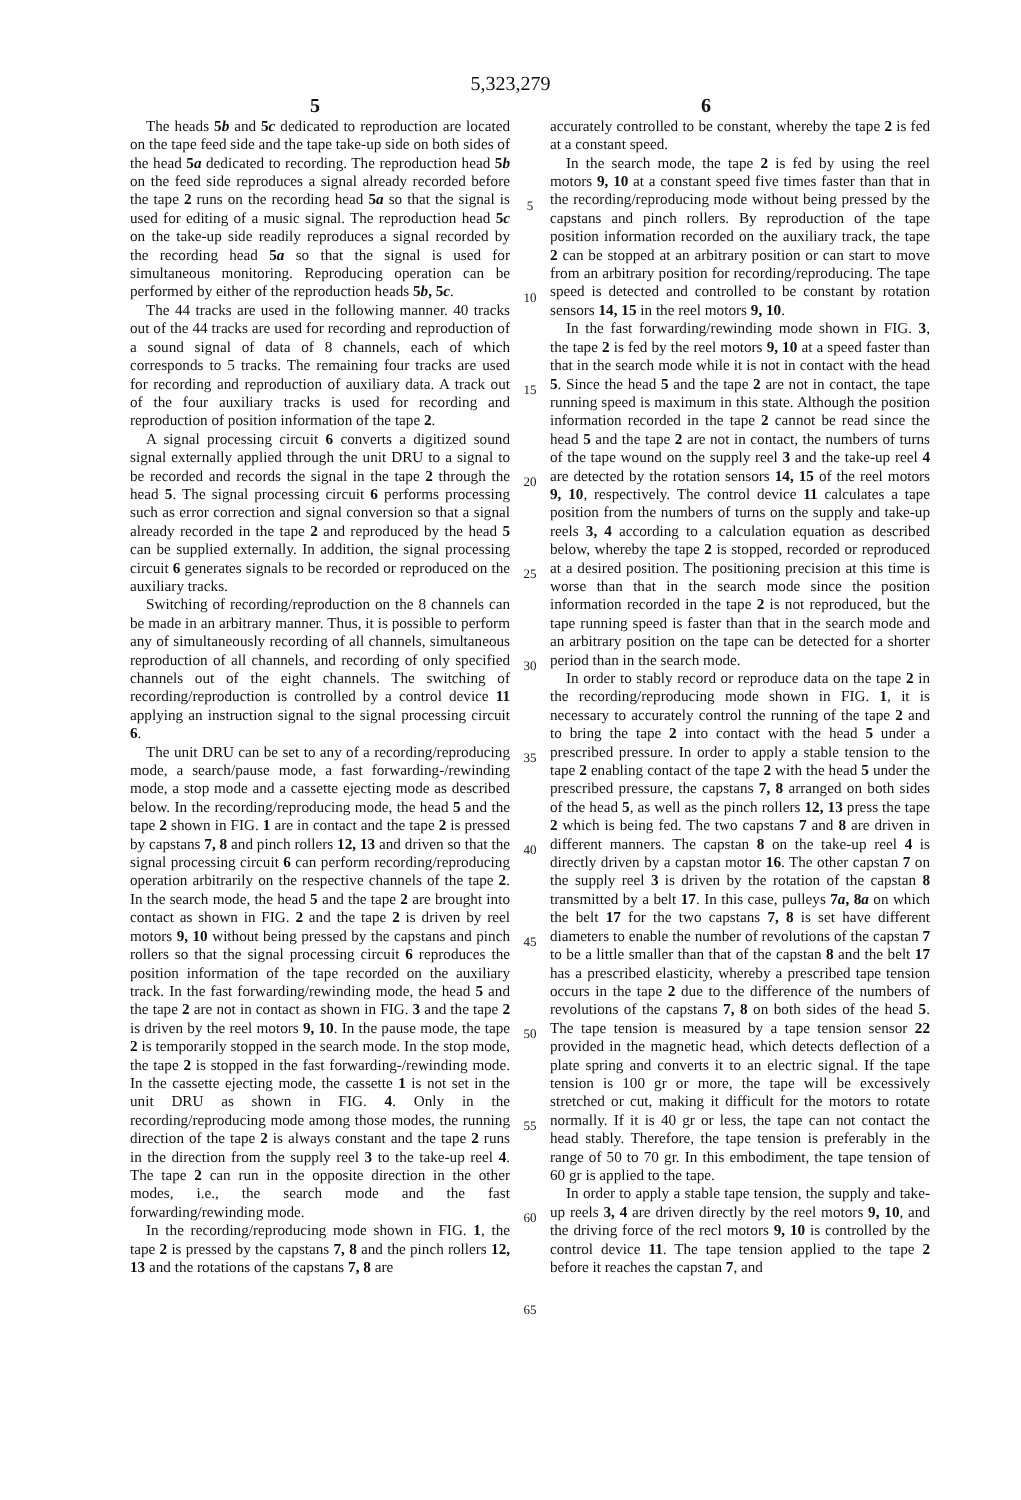5,323,279
5 6
The heads 5b and 5c dedicated to reproduction are located on the tape feed side and the tape take-up side on both sides of the head 5a dedicated to recording. The reproduction head 5b on the feed side reproduces a signal already recorded before the tape 2 runs on the recording head 5a so that the signal is used for editing of a music signal. The reproduction head 5c on the take-up side readily reproduces a signal recorded by the recording head 5a so that the signal is used for simultaneous monitoring. Reproducing operation can be performed by either of the reproduction heads 5b, 5c.
The 44 tracks are used in the following manner. 40 tracks out of the 44 tracks are used for recording and reproduction of a sound signal of data of 8 channels, each of which corresponds to 5 tracks. The remaining four tracks are used for recording and reproduction of auxiliary data. A track out of the four auxiliary tracks is used for recording and reproduction of position information of the tape 2.
A signal processing circuit 6 converts a digitized sound signal externally applied through the unit DRU to a signal to be recorded and records the signal in the tape 2 through the head 5. The signal processing circuit 6 performs processing such as error correction and signal conversion so that a signal already recorded in the tape 2 and reproduced by the head 5 can be supplied externally. In addition, the signal processing circuit 6 generates signals to be recorded or reproduced on the auxiliary tracks.
Switching of recording/reproduction on the 8 channels can be made in an arbitrary manner. Thus, it is possible to perform any of simultaneously recording of all channels, simultaneous reproduction of all channels, and recording of only specified channels out of the eight channels. The switching of recording/reproduction is controlled by a control device 11 applying an instruction signal to the signal processing circuit 6.
The unit DRU can be set to any of a recording/reproducing mode, a search/pause mode, a fast forwarding-/rewinding mode, a stop mode and a cassette ejecting mode as described below. In the recording/reproducing mode, the head 5 and the tape 2 shown in FIG. 1 are in contact and the tape 2 is pressed by capstans 7, 8 and pinch rollers 12, 13 and driven so that the signal processing circuit 6 can perform recording/reproducing operation arbitrarily on the respective channels of the tape 2. In the search mode, the head 5 and the tape 2 are brought into contact as shown in FIG. 2 and the tape 2 is driven by reel motors 9, 10 without being pressed by the capstans and pinch rollers so that the signal processing circuit 6 reproduces the position information of the tape recorded on the auxiliary track. In the fast forwarding/rewinding mode, the head 5 and the tape 2 are not in contact as shown in FIG. 3 and the tape 2 is driven by the reel motors 9, 10. In the pause mode, the tape 2 is temporarily stopped in the search mode. In the stop mode, the tape 2 is stopped in the fast forwarding-/rewinding mode. In the cassette ejecting mode, the cassette 1 is not set in the unit DRU as shown in FIG. 4. Only in the recording/reproducing mode among those modes, the running direction of the tape 2 is always constant and the tape 2 runs in the direction from the supply reel 3 to the take-up reel 4. The tape 2 can run in the opposite direction in the other modes, i.e., the search mode and the fast forwarding/rewinding mode.
In the recording/reproducing mode shown in FIG. 1, the tape 2 is pressed by the capstans 7, 8 and the pinch rollers 12, 13 and the rotations of the capstans 7, 8 are
5
10
15
20
25
30
35
40
45
50
55
60
65
accurately controlled to be constant, whereby the tape 2 is fed at a constant speed.
In the search mode, the tape 2 is fed by using the reel motors 9, 10 at a constant speed five times faster than that in the recording/reproducing mode without being pressed by the capstans and pinch rollers. By reproduction of the tape position information recorded on the auxiliary track, the tape 2 can be stopped at an arbitrary position or can start to move from an arbitrary position for recording/reproducing. The tape speed is detected and controlled to be constant by rotation sensors 14, 15 in the reel motors 9, 10.
In the fast forwarding/rewinding mode shown in FIG. 3, the tape 2 is fed by the reel motors 9, 10 at a speed faster than that in the search mode while it is not in contact with the head 5. Since the head 5 and the tape 2 are not in contact, the tape running speed is maximum in this state. Although the position information recorded in the tape 2 cannot be read since the head 5 and the tape 2 are not in contact, the numbers of turns of the tape wound on the supply reel 3 and the take-up reel 4 are detected by the rotation sensors 14, 15 of the reel motors 9, 10, respectively. The control device 11 calculates a tape position from the numbers of turns on the supply and take-up reels 3, 4 according to a calculation equation as described below, whereby the tape 2 is stopped, recorded or reproduced at a desired position. The positioning precision at this time is worse than that in the search mode since the position information recorded in the tape 2 is not reproduced, but the tape running speed is faster than that in the search mode and an arbitrary position on the tape can be detected for a shorter period than in the search mode.
In order to stably record or reproduce data on the tape 2 in the recording/reproducing mode shown in FIG. 1, it is necessary to accurately control the running of the tape 2 and to bring the tape 2 into contact with the head 5 under a prescribed pressure. In order to apply a stable tension to the tape 2 enabling contact of the tape 2 with the head 5 under the prescribed pressure, the capstans 7, 8 arranged on both sides of the head 5, as well as the pinch rollers 12, 13 press the tape 2 which is being fed. The two capstans 7 and 8 are driven in different manners. The capstan 8 on the take-up reel 4 is directly driven by a capstan motor 16. The other capstan 7 on the supply reel 3 is driven by the rotation of the capstan 8 transmitted by a belt 17. In this case, pulleys 7a, 8a on which the belt 17 for the two capstans 7, 8 is set have different diameters to enable the number of revolutions of the capstan 7 to be a little smaller than that of the capstan 8 and the belt 17 has a prescribed elasticity, whereby a prescribed tape tension occurs in the tape 2 due to the difference of the numbers of revolutions of the capstans 7, 8 on both sides of the head 5. The tape tension is measured by a tape tension sensor 22 provided in the magnetic head, which detects deflection of a plate spring and converts it to an electric signal. If the tape tension is 100 gr or more, the tape will be excessively stretched or cut, making it difficult for the motors to rotate normally. If it is 40 gr or less, the tape can not contact the head stably. Therefore, the tape tension is preferably in the range of 50 to 70 gr. In this embodiment, the tape tension of 60 gr is applied to the tape.
In order to apply a stable tape tension, the supply and take-up reels 3, 4 are driven directly by the reel motors 9, 10, and the driving force of the recl motors 9, 10 is controlled by the control device 11. The tape tension applied to the tape 2 before it reaches the capstan 7, and